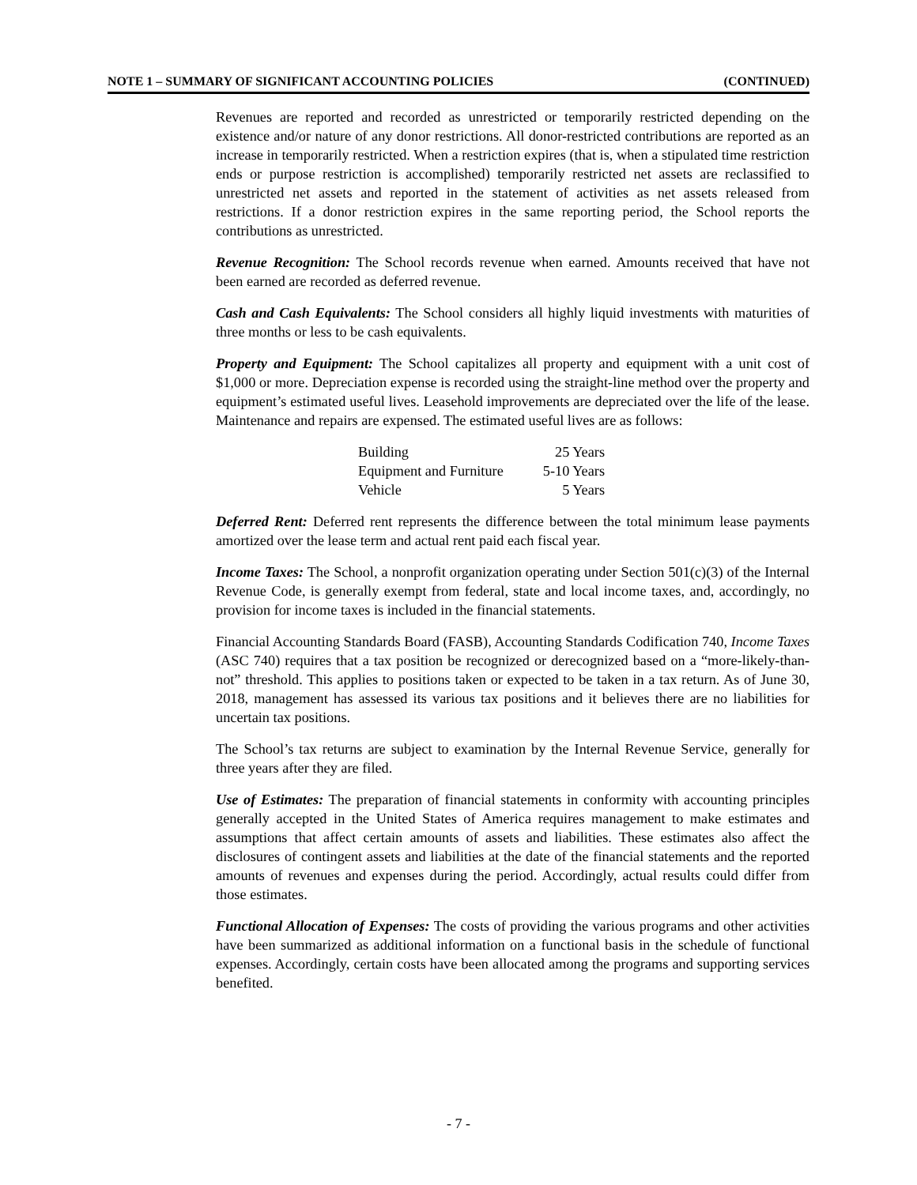NOTE 1 – SUMMARY OF SIGNIFICANT ACCOUNTING POLICIES (CONTINUED)
Revenues are reported and recorded as unrestricted or temporarily restricted depending on the existence and/or nature of any donor restrictions. All donor-restricted contributions are reported as an increase in temporarily restricted. When a restriction expires (that is, when a stipulated time restriction ends or purpose restriction is accomplished) temporarily restricted net assets are reclassified to unrestricted net assets and reported in the statement of activities as net assets released from restrictions. If a donor restriction expires in the same reporting period, the School reports the contributions as unrestricted.
Revenue Recognition: The School records revenue when earned. Amounts received that have not been earned are recorded as deferred revenue.
Cash and Cash Equivalents: The School considers all highly liquid investments with maturities of three months or less to be cash equivalents.
Property and Equipment: The School capitalizes all property and equipment with a unit cost of $1,000 or more. Depreciation expense is recorded using the straight-line method over the property and equipment’s estimated useful lives. Leasehold improvements are depreciated over the life of the lease. Maintenance and repairs are expensed. The estimated useful lives are as follows:
| Building | 25 Years |
| Equipment and Furniture | 5-10 Years |
| Vehicle | 5 Years |
Deferred Rent: Deferred rent represents the difference between the total minimum lease payments amortized over the lease term and actual rent paid each fiscal year.
Income Taxes: The School, a nonprofit organization operating under Section 501(c)(3) of the Internal Revenue Code, is generally exempt from federal, state and local income taxes, and, accordingly, no provision for income taxes is included in the financial statements.
Financial Accounting Standards Board (FASB), Accounting Standards Codification 740, Income Taxes (ASC 740) requires that a tax position be recognized or derecognized based on a “more-likely-than-not” threshold. This applies to positions taken or expected to be taken in a tax return. As of June 30, 2018, management has assessed its various tax positions and it believes there are no liabilities for uncertain tax positions.
The School’s tax returns are subject to examination by the Internal Revenue Service, generally for three years after they are filed.
Use of Estimates: The preparation of financial statements in conformity with accounting principles generally accepted in the United States of America requires management to make estimates and assumptions that affect certain amounts of assets and liabilities. These estimates also affect the disclosures of contingent assets and liabilities at the date of the financial statements and the reported amounts of revenues and expenses during the period. Accordingly, actual results could differ from those estimates.
Functional Allocation of Expenses: The costs of providing the various programs and other activities have been summarized as additional information on a functional basis in the schedule of functional expenses. Accordingly, certain costs have been allocated among the programs and supporting services benefited.
- 7 -